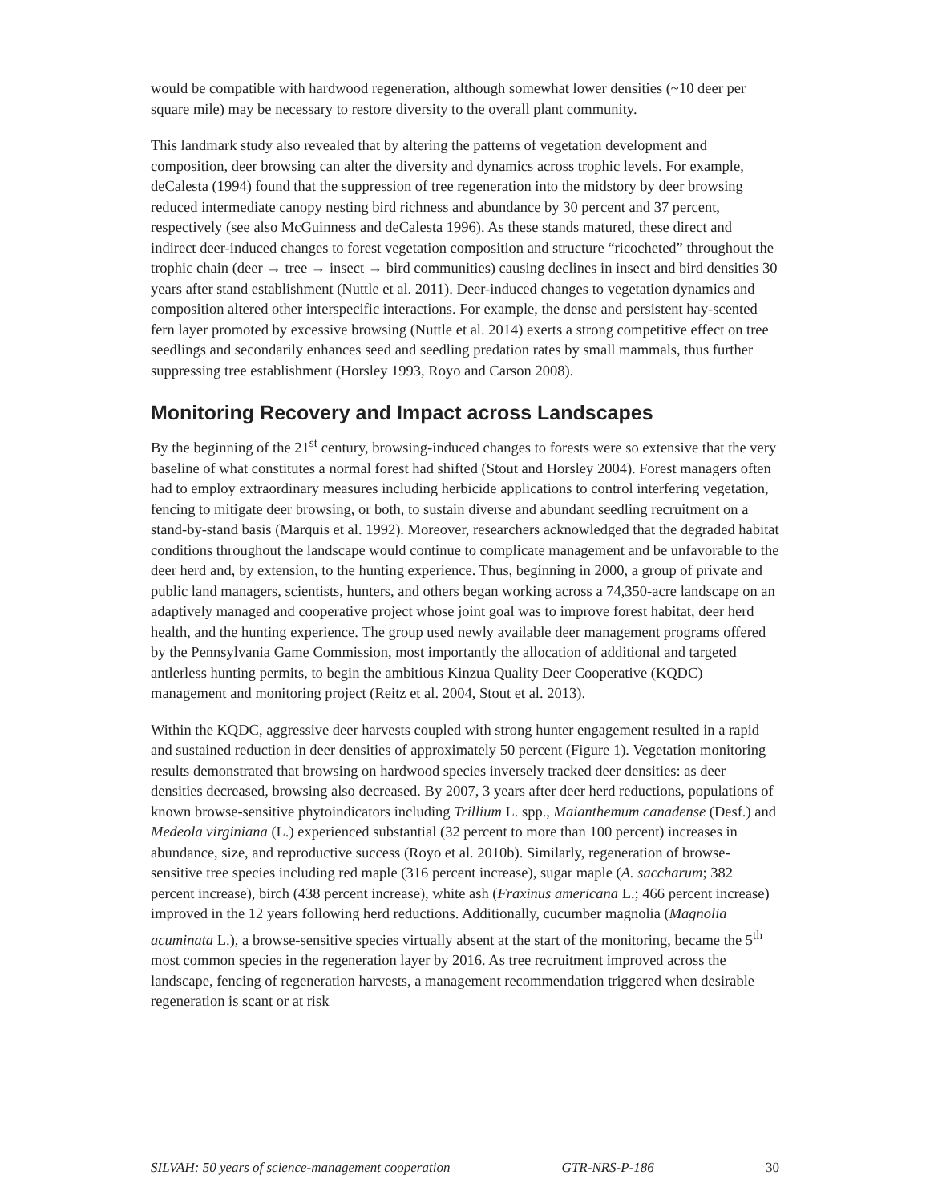would be compatible with hardwood regeneration, although somewhat lower densities (~10 deer per square mile) may be necessary to restore diversity to the overall plant community.
This landmark study also revealed that by altering the patterns of vegetation development and composition, deer browsing can alter the diversity and dynamics across trophic levels. For example, deCalesta (1994) found that the suppression of tree regeneration into the midstory by deer browsing reduced intermediate canopy nesting bird richness and abundance by 30 percent and 37 percent, respectively (see also McGuinness and deCalesta 1996). As these stands matured, these direct and indirect deer-induced changes to forest vegetation composition and structure “ricocheted” throughout the trophic chain (deer → tree → insect → bird communities) causing declines in insect and bird densities 30 years after stand establishment (Nuttle et al. 2011). Deer-induced changes to vegetation dynamics and composition altered other interspecific interactions. For example, the dense and persistent hay-scented fern layer promoted by excessive browsing (Nuttle et al. 2014) exerts a strong competitive effect on tree seedlings and secondarily enhances seed and seedling predation rates by small mammals, thus further suppressing tree establishment (Horsley 1993, Royo and Carson 2008).
Monitoring Recovery and Impact across Landscapes
By the beginning of the 21<sup>st</sup> century, browsing-induced changes to forests were so extensive that the very baseline of what constitutes a normal forest had shifted (Stout and Horsley 2004). Forest managers often had to employ extraordinary measures including herbicide applications to control interfering vegetation, fencing to mitigate deer browsing, or both, to sustain diverse and abundant seedling recruitment on a stand-by-stand basis (Marquis et al. 1992). Moreover, researchers acknowledged that the degraded habitat conditions throughout the landscape would continue to complicate management and be unfavorable to the deer herd and, by extension, to the hunting experience. Thus, beginning in 2000, a group of private and public land managers, scientists, hunters, and others began working across a 74,350-acre landscape on an adaptively managed and cooperative project whose joint goal was to improve forest habitat, deer herd health, and the hunting experience. The group used newly available deer management programs offered by the Pennsylvania Game Commission, most importantly the allocation of additional and targeted antlerless hunting permits, to begin the ambitious Kinzua Quality Deer Cooperative (KQDC) management and monitoring project (Reitz et al. 2004, Stout et al. 2013).
Within the KQDC, aggressive deer harvests coupled with strong hunter engagement resulted in a rapid and sustained reduction in deer densities of approximately 50 percent (Figure 1). Vegetation monitoring results demonstrated that browsing on hardwood species inversely tracked deer densities: as deer densities decreased, browsing also decreased. By 2007, 3 years after deer herd reductions, populations of known browse-sensitive phytoindicators including Trillium L. spp., Maianthemum canadense (Desf.) and Medeola virginiana (L.) experienced substantial (32 percent to more than 100 percent) increases in abundance, size, and reproductive success (Royo et al. 2010b). Similarly, regeneration of browse-sensitive tree species including red maple (316 percent increase), sugar maple (A. saccharum; 382 percent increase), birch (438 percent increase), white ash (Fraxinus americana L.; 466 percent increase) improved in the 12 years following herd reductions. Additionally, cucumber magnolia (Magnolia acuminata L.), a browse-sensitive species virtually absent at the start of the monitoring, became the 5<sup>th</sup> most common species in the regeneration layer by 2016. As tree recruitment improved across the landscape, fencing of regeneration harvests, a management recommendation triggered when desirable regeneration is scant or at risk
SILVAH: 50 years of science-management cooperation GTR-NRS-P-186 30